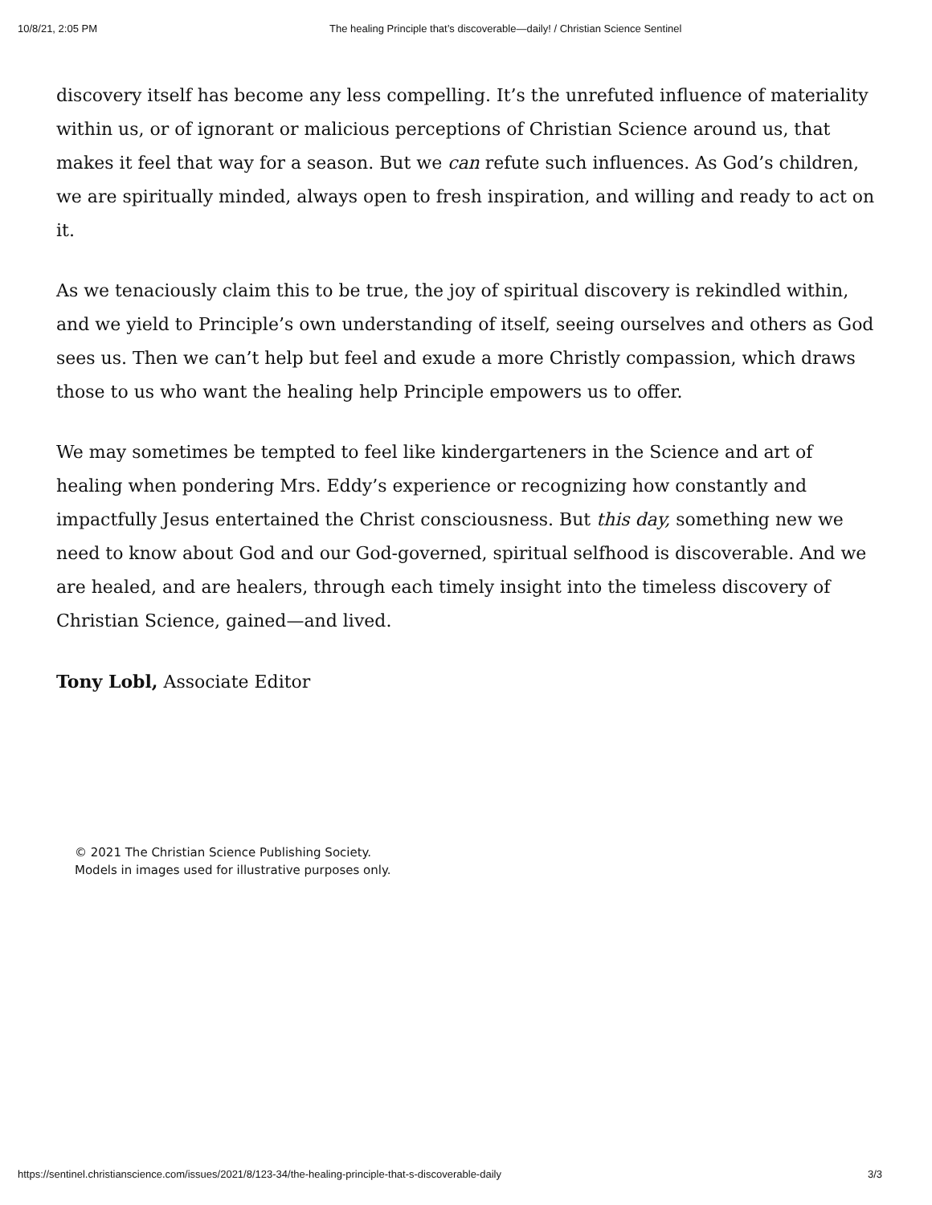10/8/21, 2:05 PM The healing Principle that’s discoverable—daily! / Christian Science Sentinel
discovery itself has become any less compelling. It’s the unrefuted influence of materiality within us, or of ignorant or malicious perceptions of Christian Science around us, that makes it feel that way for a season. But we can refute such influences. As God’s children, we are spiritually minded, always open to fresh inspiration, and willing and ready to act on it.
As we tenaciously claim this to be true, the joy of spiritual discovery is rekindled within, and we yield to Principle’s own understanding of itself, seeing ourselves and others as God sees us. Then we can’t help but feel and exude a more Christly compassion, which draws those to us who want the healing help Principle empowers us to offer.
We may sometimes be tempted to feel like kindergarteners in the Science and art of healing when pondering Mrs. Eddy’s experience or recognizing how constantly and impactfully Jesus entertained the Christ consciousness. But this day, something new we need to know about God and our God-governed, spiritual selfhood is discoverable. And we are healed, and are healers, through each timely insight into the timeless discovery of Christian Science, gained—and lived.
Tony Lobl, Associate Editor
© 2021 The Christian Science Publishing Society.
Models in images used for illustrative purposes only.
https://sentinel.christianscience.com/issues/2021/8/123-34/the-healing-principle-that-s-discoverable-daily 3/3